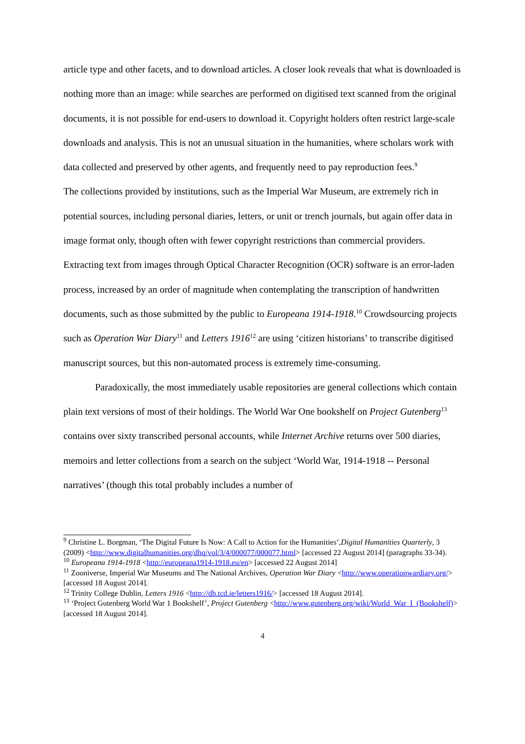article type and other facets, and to download articles. A closer look reveals that what is downloaded is nothing more than an image: while searches are performed on digitised text scanned from the original documents, it is not possible for end-users to download it. Copyright holders often restrict large-scale downloads and analysis. This is not an unusual situation in the humanities, where scholars work with data collected and preserved by other agents, and frequently need to pay reproduction fees.<sup>9</sup>
The collections provided by institutions, such as the Imperial War Museum, are extremely rich in potential sources, including personal diaries, letters, or unit or trench journals, but again offer data in image format only, though often with fewer copyright restrictions than commercial providers. Extracting text from images through Optical Character Recognition (OCR) software is an error-laden process, increased by an order of magnitude when contemplating the transcription of handwritten documents, such as those submitted by the public to Europeana 1914-1918.<sup>10</sup> Crowdsourcing projects such as Operation War Diary<sup>11</sup> and Letters 1916<sup>12</sup> are using ‘citizen historians’ to transcribe digitised manuscript sources, but this non-automated process is extremely time-consuming.
Paradoxically, the most immediately usable repositories are general collections which contain plain text versions of most of their holdings. The World War One bookshelf on Project Gutenberg<sup>13</sup> contains over sixty transcribed personal accounts, while Internet Archive returns over 500 diaries, memoirs and letter collections from a search on the subject ‘World War, 1914-1918 -- Personal narratives’ (though this total probably includes a number of
<sup>9</sup> Christine L. Borgman, ‘The Digital Future Is Now: A Call to Action for the Humanities’,Digital Humanities Quarterly, 3 (2009) <http://www.digitalhumanities.org/dhq/vol/3/4/000077/000077.html> [accessed 22 August 2014] (paragraphs 33-34).
<sup>10</sup> Europeana 1914-1918 <http://europeana1914-1918.eu/en> [accessed 22 August 2014]
<sup>11</sup> Zooniverse, Imperial War Museums and The National Archives, Operation War Diary <http://www.operationwardiary.org/> [accessed 18 August 2014].
<sup>12</sup> Trinity College Dublin, Letters 1916 <http://dh.tcd.ie/letters1916/> [accessed 18 August 2014].
<sup>13</sup> ‘Project Gutenberg World War 1 Bookshelf’, Project Gutenberg <http://www.gutenberg.org/wiki/World_War_I_(Bookshelf)> [accessed 18 August 2014].
4